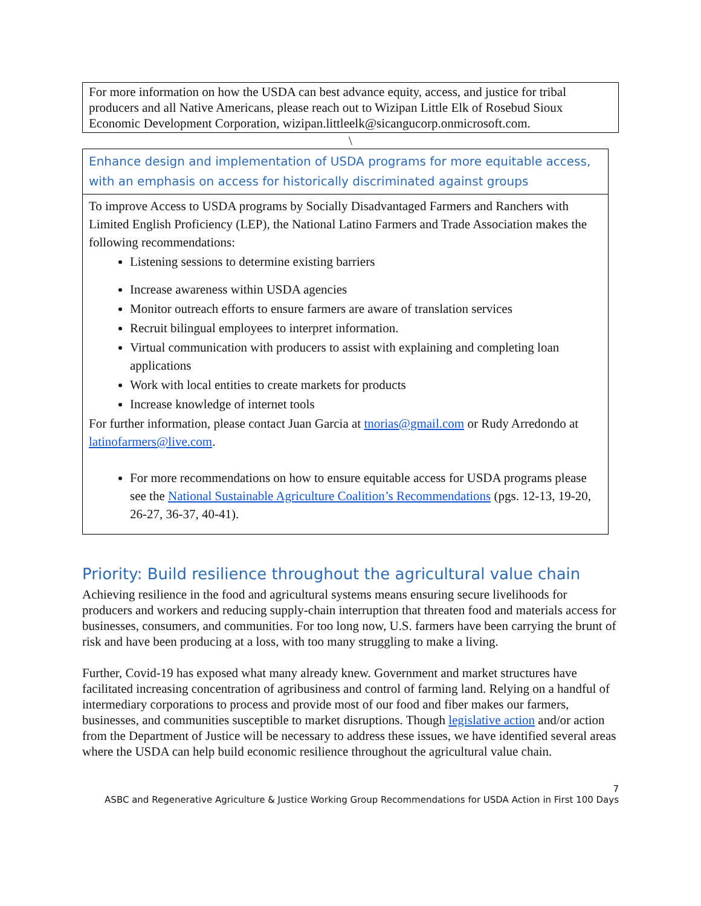For more information on how the USDA can best advance equity, access, and justice for tribal producers and all Native Americans, please reach out to Wizipan Little Elk of Rosebud Sioux Economic Development Corporation, wizipan.littleelk@sicangucorp.onmicrosoft.com.
\
| Enhance design and implementation of USDA programs for more equitable access, with an emphasis on access for historically discriminated against groups |
| To improve Access to USDA programs by Socially Disadvantaged Farmers and Ranchers with Limited English Proficiency (LEP), the National Latino Farmers and Trade Association makes the following recommendations: Listening sessions to determine existing barriers Increase awareness within USDA agencies Monitor outreach efforts to ensure farmers are aware of translation services Recruit bilingual employees to interpret information. Virtual communication with producers to assist with explaining and completing loan applications Work with local entities to create markets for products Increase knowledge of internet tools For further information, please contact Juan Garcia at tnorias@gmail.com or Rudy Arredondo at latinofarmers@live.com . For more recommendations on how to ensure equitable access for USDA programs please see the National Sustainable Agriculture Coalition’s Recommendations (pgs. 12-13, 19-20, 26-27, 36-37, 40-41). |
Priority: Build resilience throughout the agricultural value chain
Achieving resilience in the food and agricultural systems means ensuring secure livelihoods for producers and workers and reducing supply-chain interruption that threaten food and materials access for businesses, consumers, and communities. For too long now, U.S. farmers have been carrying the brunt of risk and have been producing at a loss, with too many struggling to make a living.
Further, Covid-19 has exposed what many already knew. Government and market structures have facilitated increasing concentration of agribusiness and control of farming land. Relying on a handful of intermediary corporations to process and provide most of our food and fiber makes our farmers, businesses, and communities susceptible to market disruptions. Though legislative action and/or action from the Department of Justice will be necessary to address these issues, we have identified several areas where the USDA can help build economic resilience throughout the agricultural value chain.
7
ASBC and Regenerative Agriculture & Justice Working Group Recommendations for USDA Action in First 100 Days